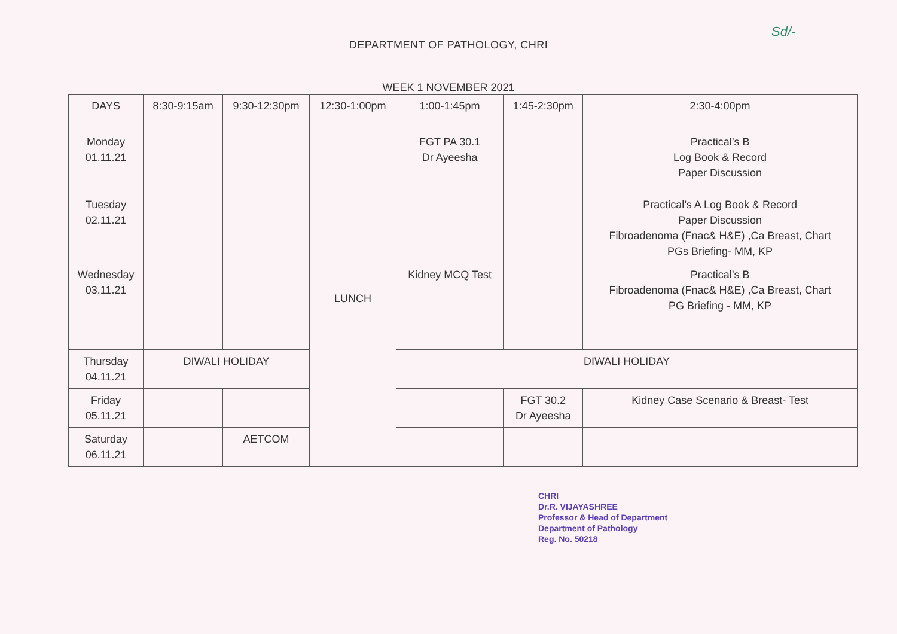Sd/-
DEPARTMENT OF PATHOLOGY, CHRI
WEEK 1 NOVEMBER 2021
| DAYS | 8:30-9:15am | 9:30-12:30pm | 12:30-1:00pm | 1:00-1:45pm | 1:45-2:30pm | 2:30-4:00pm |
| Monday 01.11.21 | | | LUNCH | FGT PA 30.1 Dr Ayeesha | | Practical’s B Log Book & Record Paper Discussion |
| Tuesday 02.11.21 | | | | | | Practical’s A Log Book & Record Paper Discussion Fibroadenoma (Fnac& H&E) ,Ca Breast, Chart PGs Briefing- MM, KP |
| Wednesday 03.11.21 | | | | Kidney MCQ Test | | Practical’s B Fibroadenoma (Fnac& H&E) ,Ca Breast, Chart PG Briefing - MM, KP |
| Thursday 04.11.21 | DIWALI HOLIDAY | | | DIWALI HOLIDAY | | |
| Friday 05.11.21 | | | | | FGT 30.2 Dr Ayeesha | Kidney Case Scenario & Breast- Test |
| Saturday 06.11.21 | | AETCOM | | | | |
CHRI
Dr.R. VIJAYASHREE
Professor & Head of Department
Department of Pathology
Reg. No. 50218